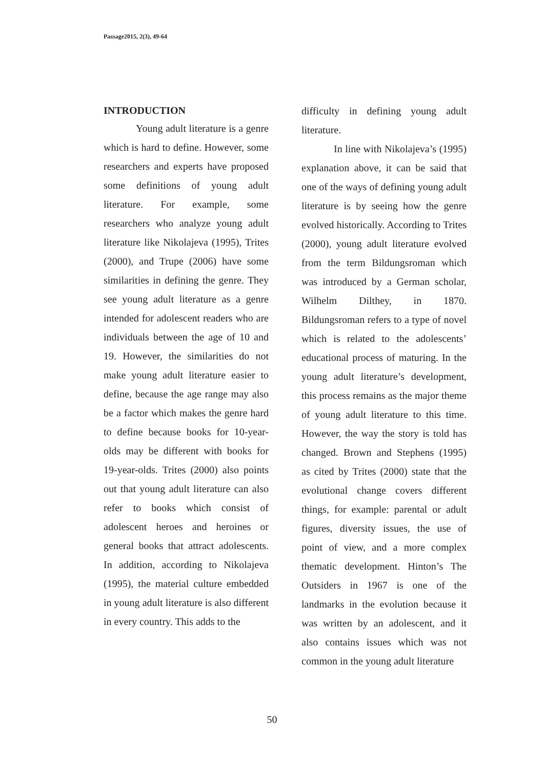Passage2015, 2(3), 49-64
INTRODUCTION
Young adult literature is a genre which is hard to define. However, some researchers and experts have proposed some definitions of young adult literature. For example, some researchers who analyze young adult literature like Nikolajeva (1995), Trites (2000), and Trupe (2006) have some similarities in defining the genre. They see young adult literature as a genre intended for adolescent readers who are individuals between the age of 10 and 19. However, the similarities do not make young adult literature easier to define, because the age range may also be a factor which makes the genre hard to define because books for 10-year-olds may be different with books for 19-year-olds. Trites (2000) also points out that young adult literature can also refer to books which consist of adolescent heroes and heroines or general books that attract adolescents. In addition, according to Nikolajeva (1995), the material culture embedded in young adult literature is also different in every country. This adds to the
difficulty in defining young adult literature.
In line with Nikolajeva’s (1995) explanation above, it can be said that one of the ways of defining young adult literature is by seeing how the genre evolved historically. According to Trites (2000), young adult literature evolved from the term Bildungsroman which was introduced by a German scholar, Wilhelm Dilthey, in 1870. Bildungsroman refers to a type of novel which is related to the adolescents’ educational process of maturing. In the young adult literature’s development, this process remains as the major theme of young adult literature to this time. However, the way the story is told has changed. Brown and Stephens (1995) as cited by Trites (2000) state that the evolutional change covers different things, for example: parental or adult figures, diversity issues, the use of point of view, and a more complex thematic development. Hinton’s The Outsiders in 1967 is one of the landmarks in the evolution because it was written by an adolescent, and it also contains issues which was not common in the young adult literature
50